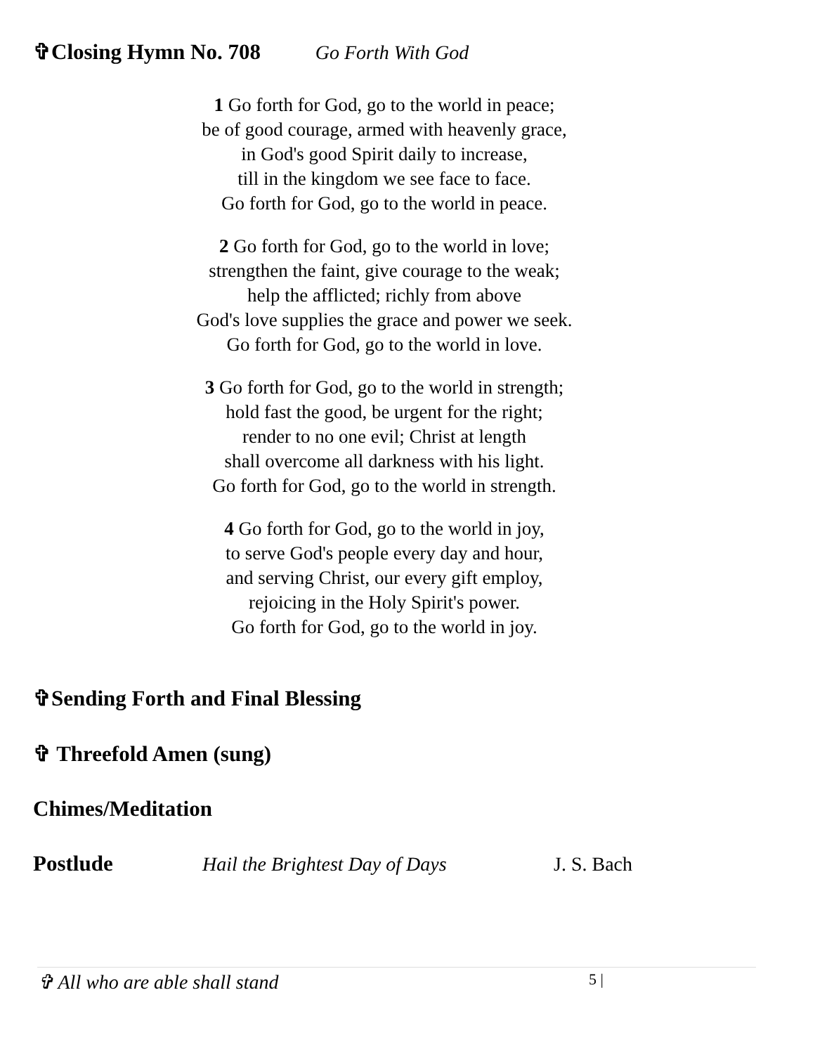✞Closing Hymn No. 708 Go Forth With God
1 Go forth for God, go to the world in peace;
be of good courage, armed with heavenly grace,
in God's good Spirit daily to increase,
till in the kingdom we see face to face.
Go forth for God, go to the world in peace.
2 Go forth for God, go to the world in love;
strengthen the faint, give courage to the weak;
help the afflicted; richly from above
God's love supplies the grace and power we seek.
Go forth for God, go to the world in love.
3 Go forth for God, go to the world in strength;
hold fast the good, be urgent for the right;
render to no one evil; Christ at length
shall overcome all darkness with his light.
Go forth for God, go to the world in strength.
4 Go forth for God, go to the world in joy,
to serve God's people every day and hour,
and serving Christ, our every gift employ,
rejoicing in the Holy Spirit's power.
Go forth for God, go to the world in joy.
✞Sending Forth and Final Blessing
✞ Threefold Amen (sung)
Chimes/Meditation
Postlude Hail the Brightest Day of Days J. S. Bach
✞ All who are able shall stand 5 |